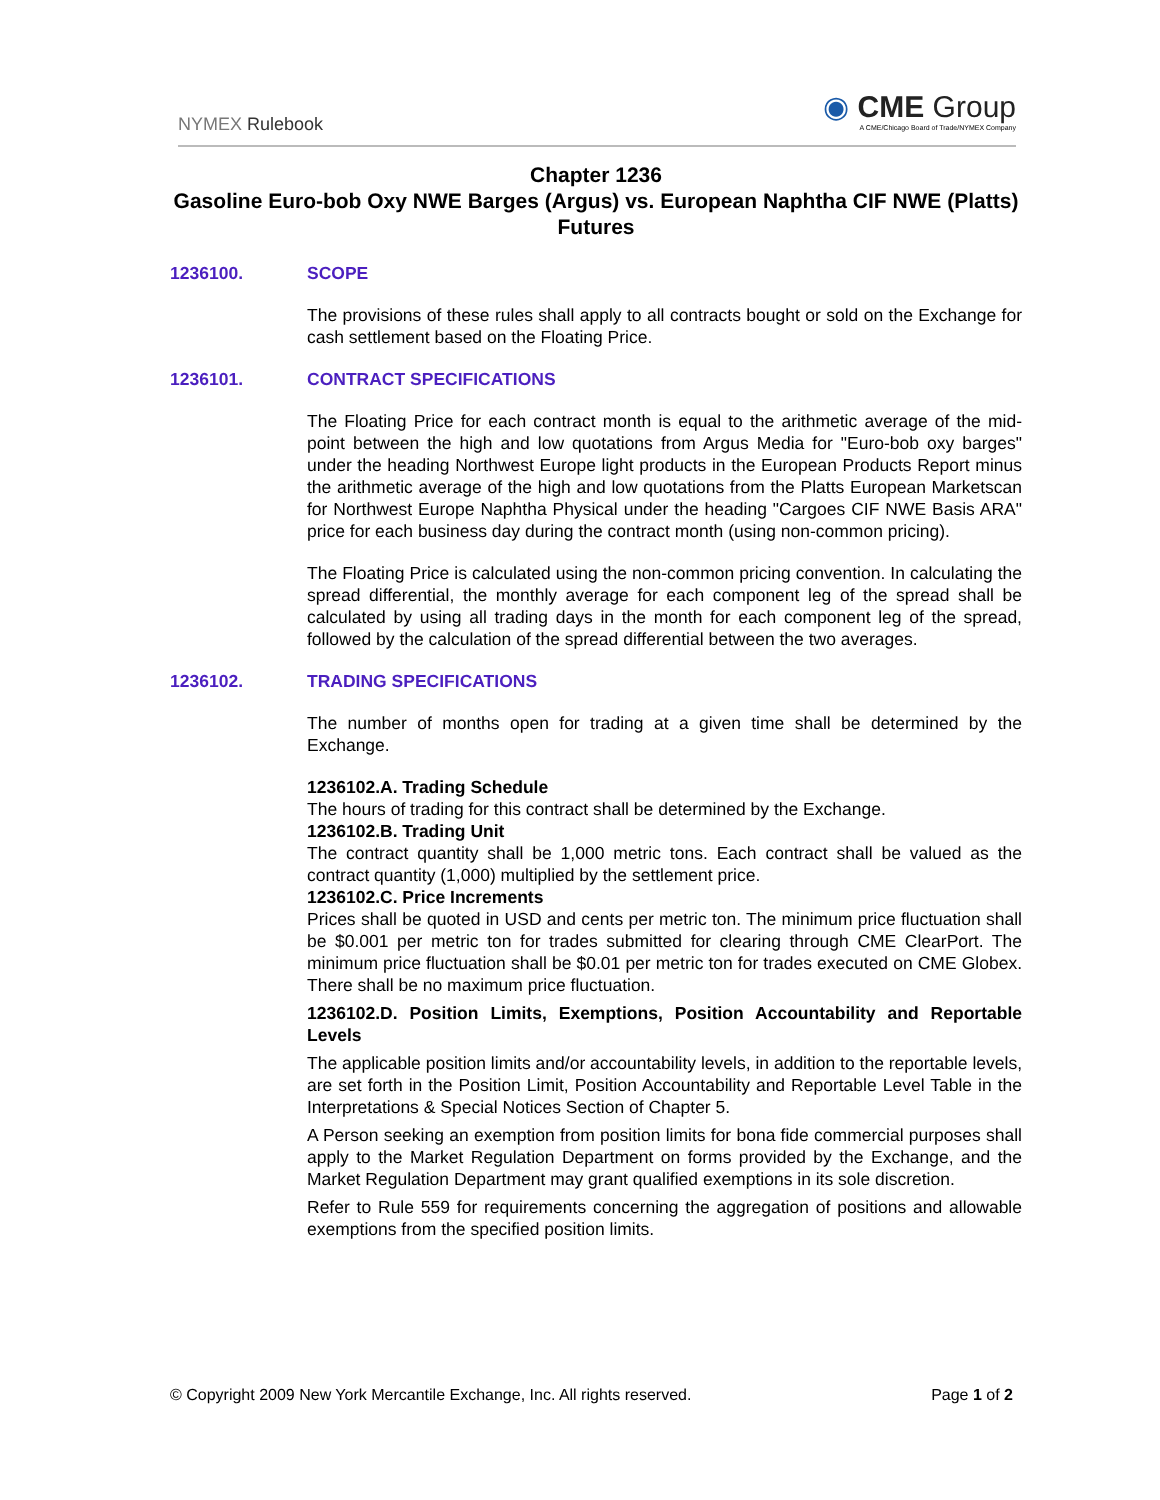NYMEX Rulebook
◉ CME Group
A CME/Chicago Board of Trade/NYMEX Company
Chapter 1236
Gasoline Euro-bob Oxy NWE Barges (Argus) vs. European Naphtha CIF NWE (Platts) Futures
1236100. SCOPE
The provisions of these rules shall apply to all contracts bought or sold on the Exchange for cash settlement based on the Floating Price.
1236101. CONTRACT SPECIFICATIONS
The Floating Price for each contract month is equal to the arithmetic average of the mid-point between the high and low quotations from Argus Media for "Euro-bob oxy barges" under the heading Northwest Europe light products in the European Products Report minus the arithmetic average of the high and low quotations from the Platts European Marketscan for Northwest Europe Naphtha Physical under the heading "Cargoes CIF NWE Basis ARA" price for each business day during the contract month (using non-common pricing).
The Floating Price is calculated using the non-common pricing convention. In calculating the spread differential, the monthly average for each component leg of the spread shall be calculated by using all trading days in the month for each component leg of the spread, followed by the calculation of the spread differential between the two averages.
1236102. TRADING SPECIFICATIONS
The number of months open for trading at a given time shall be determined by the Exchange.
1236102.A. Trading Schedule
The hours of trading for this contract shall be determined by the Exchange.
1236102.B. Trading Unit
The contract quantity shall be 1,000 metric tons. Each contract shall be valued as the contract quantity (1,000) multiplied by the settlement price.
1236102.C. Price Increments
Prices shall be quoted in USD and cents per metric ton. The minimum price fluctuation shall be $0.001 per metric ton for trades submitted for clearing through CME ClearPort. The minimum price fluctuation shall be $0.01 per metric ton for trades executed on CME Globex. There shall be no maximum price fluctuation.
1236102.D. Position Limits, Exemptions, Position Accountability and Reportable Levels
The applicable position limits and/or accountability levels, in addition to the reportable levels, are set forth in the Position Limit, Position Accountability and Reportable Level Table in the Interpretations & Special Notices Section of Chapter 5.
A Person seeking an exemption from position limits for bona fide commercial purposes shall apply to the Market Regulation Department on forms provided by the Exchange, and the Market Regulation Department may grant qualified exemptions in its sole discretion.
Refer to Rule 559 for requirements concerning the aggregation of positions and allowable exemptions from the specified position limits.
© Copyright 2009 New York Mercantile Exchange, Inc. All rights reserved. Page 1 of 2